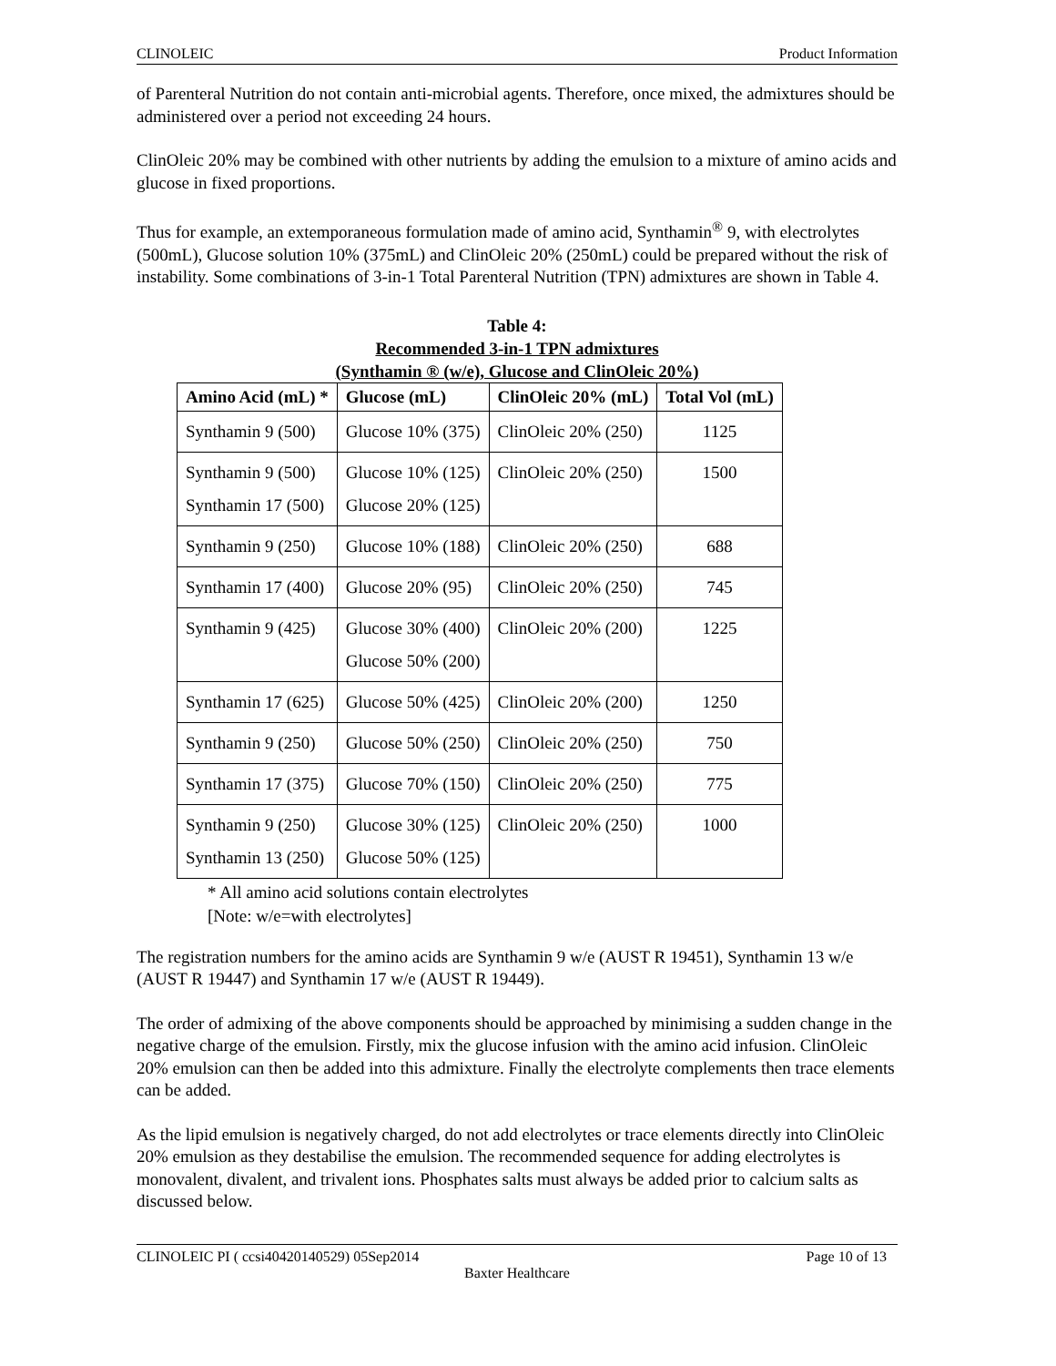CLINOLEIC Product Information
of Parenteral Nutrition do not contain anti-microbial agents. Therefore, once mixed, the admixtures should be administered over a period not exceeding 24 hours.
ClinOleic 20% may be combined with other nutrients by adding the emulsion to a mixture of amino acids and glucose in fixed proportions.
Thus for example, an extemporaneous formulation made of amino acid, Synthamin<sup>®</sup> 9, with electrolytes (500mL), Glucose solution 10% (375mL) and ClinOleic 20% (250mL) could be prepared without the risk of instability. Some combinations of 3-in-1 Total Parenteral Nutrition (TPN) admixtures are shown in Table 4.
Table 4:
Recommended 3-in-1 TPN admixtures
(Synthamin ® (w/e), Glucose and ClinOleic 20%)
| Amino Acid (mL) * | Glucose (mL) | ClinOleic 20% (mL) | Total Vol (mL) |
| --- | --- | --- | --- |
| Synthamin 9 (500) | Glucose 10% (375) | ClinOleic 20% (250) | 1125 |
| Synthamin 9 (500) Synthamin 17 (500) | Glucose 10% (125) Glucose 20% (125) | ClinOleic 20% (250) | 1500 |
| Synthamin 9 (250) | Glucose 10% (188) | ClinOleic 20% (250) | 688 |
| Synthamin 17 (400) | Glucose 20% (95) | ClinOleic 20% (250) | 745 |
| Synthamin 9 (425) | Glucose 30% (400) Glucose 50% (200) | ClinOleic 20% (200) | 1225 |
| Synthamin 17 (625) | Glucose 50% (425) | ClinOleic 20% (200) | 1250 |
| Synthamin 9 (250) | Glucose 50% (250) | ClinOleic 20% (250) | 750 |
| Synthamin 17 (375) | Glucose 70% (150) | ClinOleic 20% (250) | 775 |
| Synthamin 9 (250) Synthamin 13 (250) | Glucose 30% (125) Glucose 50% (125) | ClinOleic 20% (250) | 1000 |
* All amino acid solutions contain electrolytes
[Note: w/e=with electrolytes]
The registration numbers for the amino acids are Synthamin 9 w/e (AUST R 19451), Synthamin 13 w/e (AUST R 19447) and Synthamin 17 w/e (AUST R 19449).
The order of admixing of the above components should be approached by minimising a sudden change in the negative charge of the emulsion. Firstly, mix the glucose infusion with the amino acid infusion. ClinOleic 20% emulsion can then be added into this admixture. Finally the electrolyte complements then trace elements can be added.
As the lipid emulsion is negatively charged, do not add electrolytes or trace elements directly into ClinOleic 20% emulsion as they destabilise the emulsion. The recommended sequence for adding electrolytes is monovalent, divalent, and trivalent ions. Phosphates salts must always be added prior to calcium salts as discussed below.
CLINOLEIC PI ( ccsi40420140529) 05Sep2014 Page 10 of 13
Baxter Healthcare